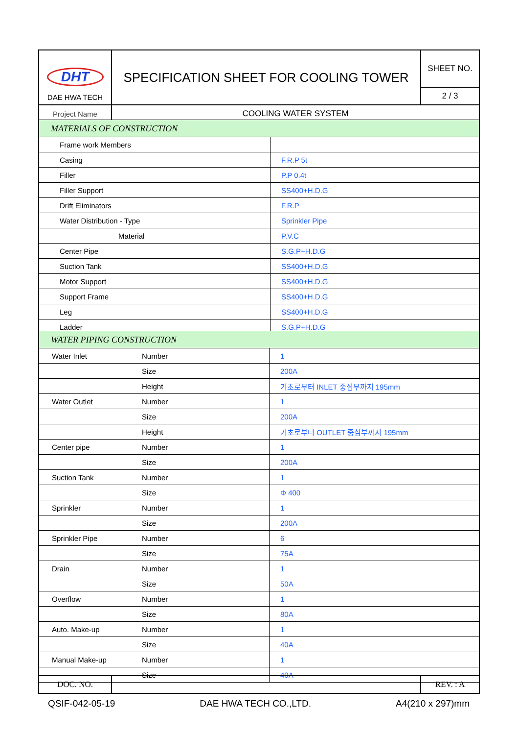| DHT DAE HWA TECH | SPECIFICATION SHEET FOR COOLING TOWER | SHEET NO. |
| | | 2 / 3 |
| Project Name | COOLING WATER SYSTEM | |
| MATERIALS OF CONSTRUCTION | |
| Frame work Members | |
| Casing | F.R.P 5t |
| Filler | P.P 0.4t |
| Filler Support | SS400+H.D.G |
| Drift Eliminators | F.R.P |
| Water Distribution - Type | Sprinkler Pipe |
| Material | P.V.C |
| Center Pipe | S.G.P+H.D.G |
| Suction Tank | SS400+H.D.G |
| Motor Support | SS400+H.D.G |
| Support Frame | SS400+H.D.G |
| Leg | SS400+H.D.G |
| Ladder | S.G.P+H.D.G |
| WATER PIPING CONSTRUCTION | | |
| Water Inlet | Number | 1 |
| | Size | 200A |
| | Height | 기초로부터 INLET 중심부까지 195mm |
| Water Outlet | Number | 1 |
| | Size | 200A |
| | Height | 기초로부터 OUTLET 중심부까지 195mm |
| Center pipe | Number | 1 |
| | Size | 200A |
| Suction Tank | Number | 1 |
| | Size | Φ 400 |
| Sprinkler | Number | 1 |
| | Size | 200A |
| Sprinkler Pipe | Number | 6 |
| | Size | 75A |
| Drain | Number | 1 |
| | Size | 50A |
| Overflow | Number | 1 |
| | Size | 80A |
| Auto. Make-up | Number | 1 |
| | Size | 40A |
| Manual Make-up | Number | 1 |
| | Size | 40A |
| DOC. NO. | | REV. : A |
QSIF-042-05-19 DAE HWA TECH CO.,LTD. A4(210 x 297)mm